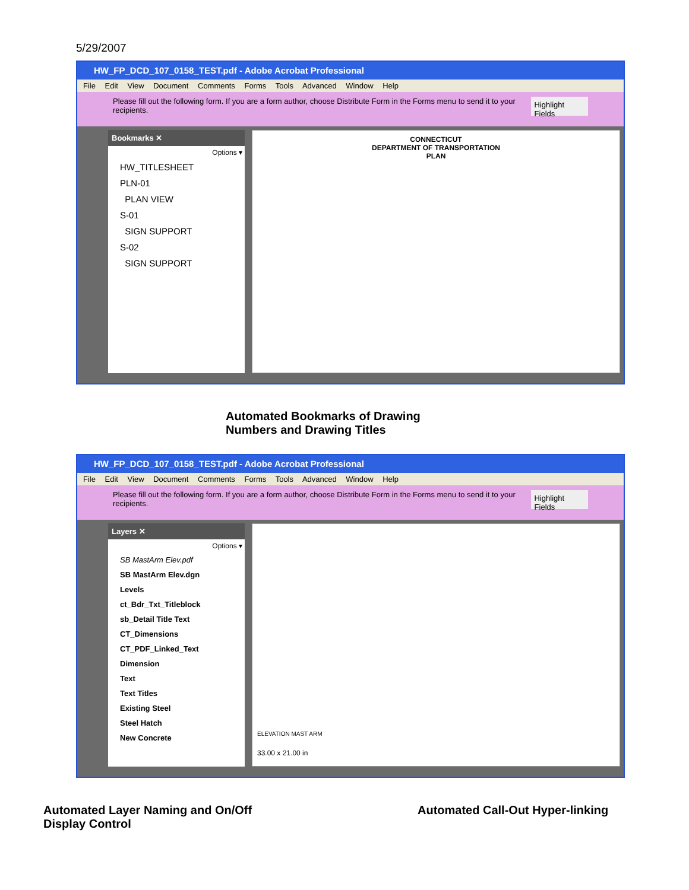5/29/2007
HW_FP_DCD_107_0158_TEST.pdf - Adobe Acrobat Professional
File Edit View Document Comments Forms Tools Advanced Window Help
Please fill out the following form. If you are a form author, choose Distribute Form in the Forms menu to send it to your recipients. Highlight Fields
Bookmarks ✕
Options ▾
HW_TITLESHEET
PLN-01
PLAN VIEW
S-01
SIGN SUPPORT
S-02
SIGN SUPPORT
CONNECTICUT
DEPARTMENT OF TRANSPORTATION
PLAN
Automated Bookmarks of Drawing
Numbers and Drawing Titles
HW_FP_DCD_107_0158_TEST.pdf - Adobe Acrobat Professional
File Edit View Document Comments Forms Tools Advanced Window Help
Please fill out the following form. If you are a form author, choose Distribute Form in the Forms menu to send it to your recipients. Highlight Fields
Layers ✕
Options ▾
SB MastArm Elev.pdf
SB MastArm Elev.dgn
Levels
ct_Bdr_Txt_Titleblock
sb_Detail Title Text
CT_Dimensions
CT_PDF_Linked_Text
Dimension
Text
Text Titles
Existing Steel
Steel Hatch
New Concrete
ELEVATION MAST ARM
33.00 x 21.00 in
Automated Layer Naming and On/Off
Display Control
Automated Call-Out Hyper-linking